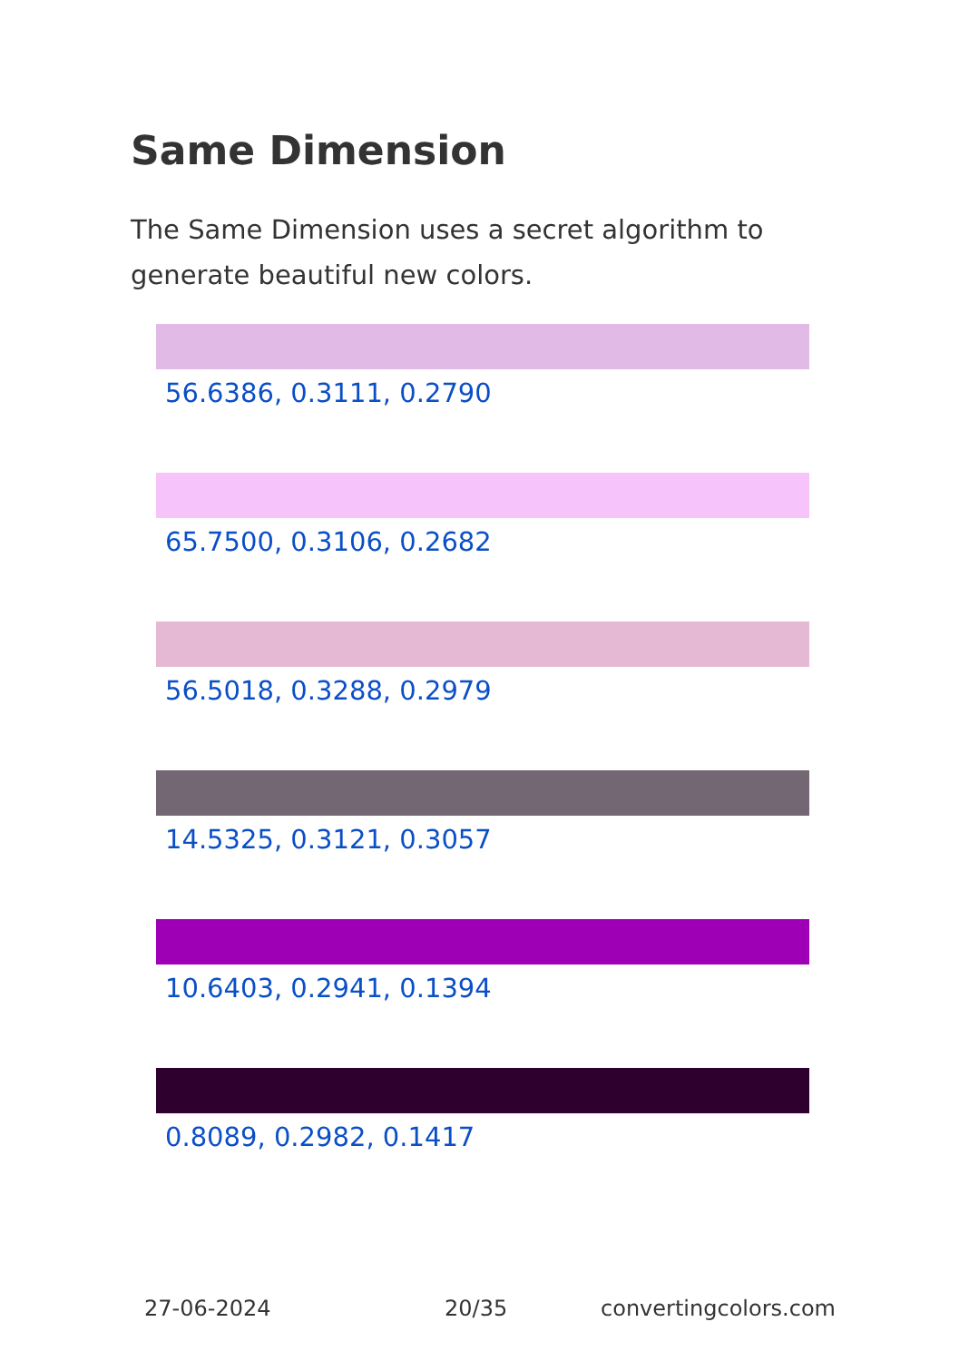Same Dimension
The Same Dimension uses a secret algorithm to generate beautiful new colors.
56.6386, 0.3111, 0.2790
65.7500, 0.3106, 0.2682
56.5018, 0.3288, 0.2979
14.5325, 0.3121, 0.3057
10.6403, 0.2941, 0.1394
0.8089, 0.2982, 0.1417
27-06-2024 20/35 convertingcolors.com